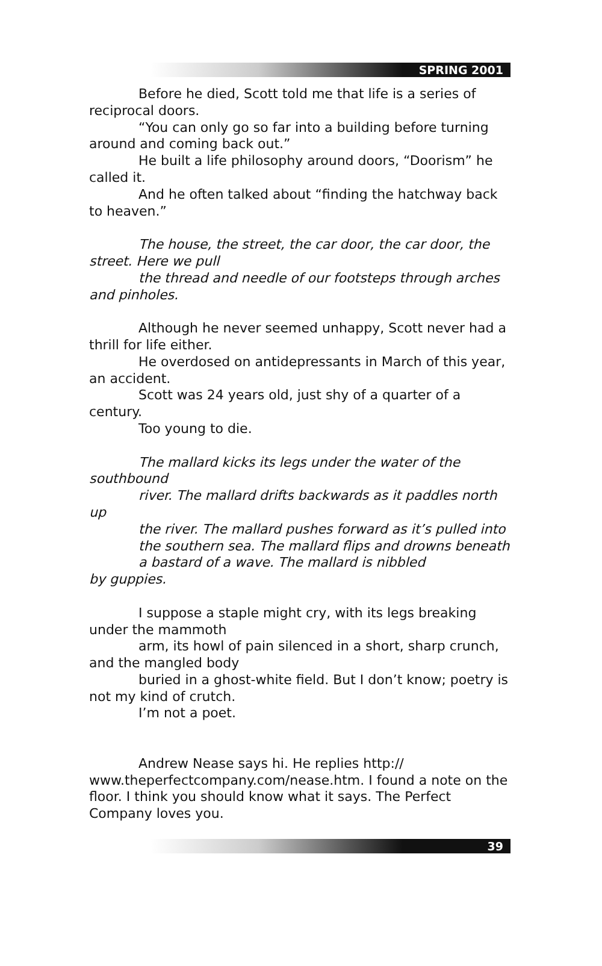SPRING 2001
Before he died, Scott told me that life is a series of reciprocal doors.
“You can only go so far into a building before turning around and coming back out.”
He built a life philosophy around doors, “Doorism” he called it.
And he often talked about “finding the hatchway back to heaven.”
The house, the street, the car door, the car door, the street. Here we pull
the thread and needle of our footsteps through arches and pinholes.
Although he never seemed unhappy, Scott never had a thrill for life either.
He overdosed on antidepressants in March of this year, an accident.
Scott was 24 years old, just shy of a quarter of a century.
Too young to die.
The mallard kicks its legs under the water of the southbound
river. The mallard drifts backwards as it paddles north up
the river. The mallard pushes forward as it’s pulled into the southern sea. The mallard flips and drowns beneath a bastard of a wave. The mallard is nibbled
by guppies.
I suppose a staple might cry, with its legs breaking under the mammoth
arm, its howl of pain silenced in a short, sharp crunch, and the mangled body
buried in a ghost-white field. But I don’t know; poetry is not my kind of crutch.
I’m not a poet.
Andrew Nease says hi. He replies http:// www.theperfectcompany.com/nease.htm. I found a note on the floor. I think you should know what it says. The Perfect Company loves you.
39